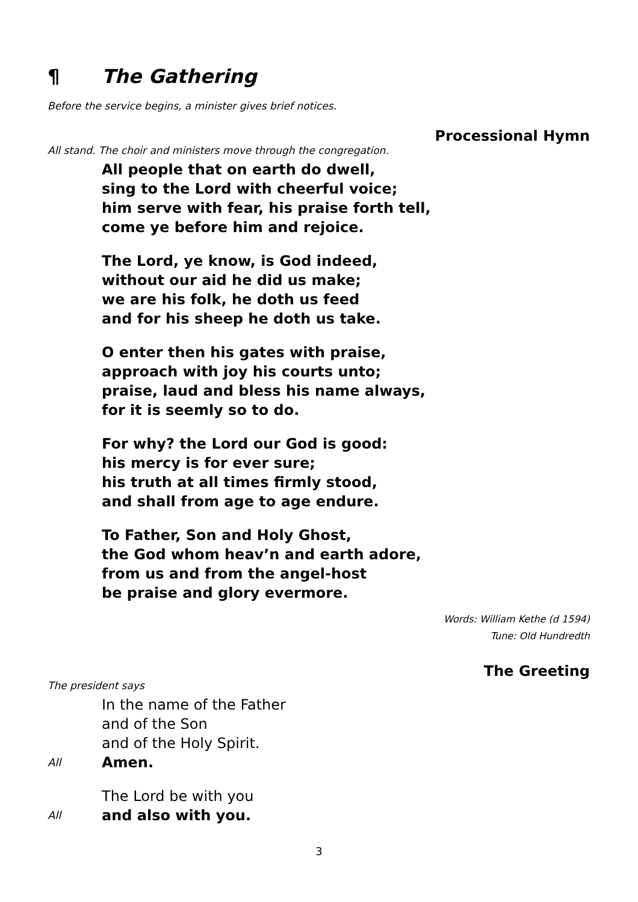¶ The Gathering
Before the service begins, a minister gives brief notices.
Processional Hymn
All stand. The choir and ministers move through the congregation.
All people that on earth do dwell,
sing to the Lord with cheerful voice;
him serve with fear, his praise forth tell,
come ye before him and rejoice.
The Lord, ye know, is God indeed,
without our aid he did us make;
we are his folk, he doth us feed
and for his sheep he doth us take.
O enter then his gates with praise,
approach with joy his courts unto;
praise, laud and bless his name always,
for it is seemly so to do.
For why? the Lord our God is good:
his mercy is for ever sure;
his truth at all times firmly stood,
and shall from age to age endure.
To Father, Son and Holy Ghost,
the God whom heav’n and earth adore,
from us and from the angel-host
be praise and glory evermore.
Words: William Kethe (d 1594)
Tune: Old Hundredth
The Greeting
The president says
In the name of the Father
and of the Son
and of the Holy Spirit.
All Amen.
The Lord be with you
All and also with you.
3